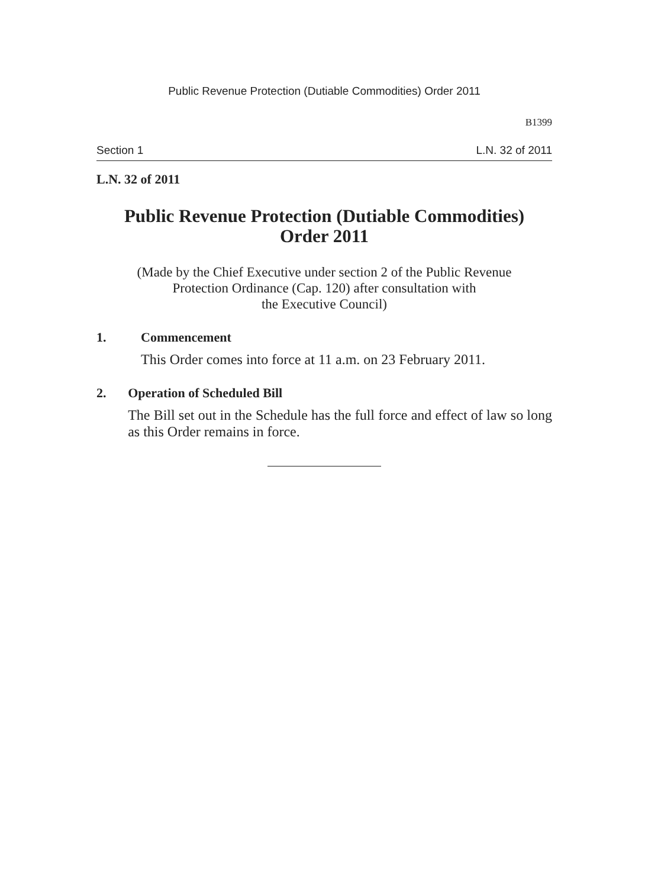Public Revenue Protection (Dutiable Commodities) Order 2011
B1399
Section 1 L.N. 32 of 2011
L.N. 32 of 2011
Public Revenue Protection (Dutiable Commodities)
Order 2011
(Made by the Chief Executive under section 2 of the Public Revenue
Protection Ordinance (Cap. 120) after consultation with
the Executive Council)
1. Commencement
This Order comes into force at 11 a.m. on 23 February 2011.
2. Operation of Scheduled Bill
The Bill set out in the Schedule has the full force and effect of law so long as this Order remains in force.